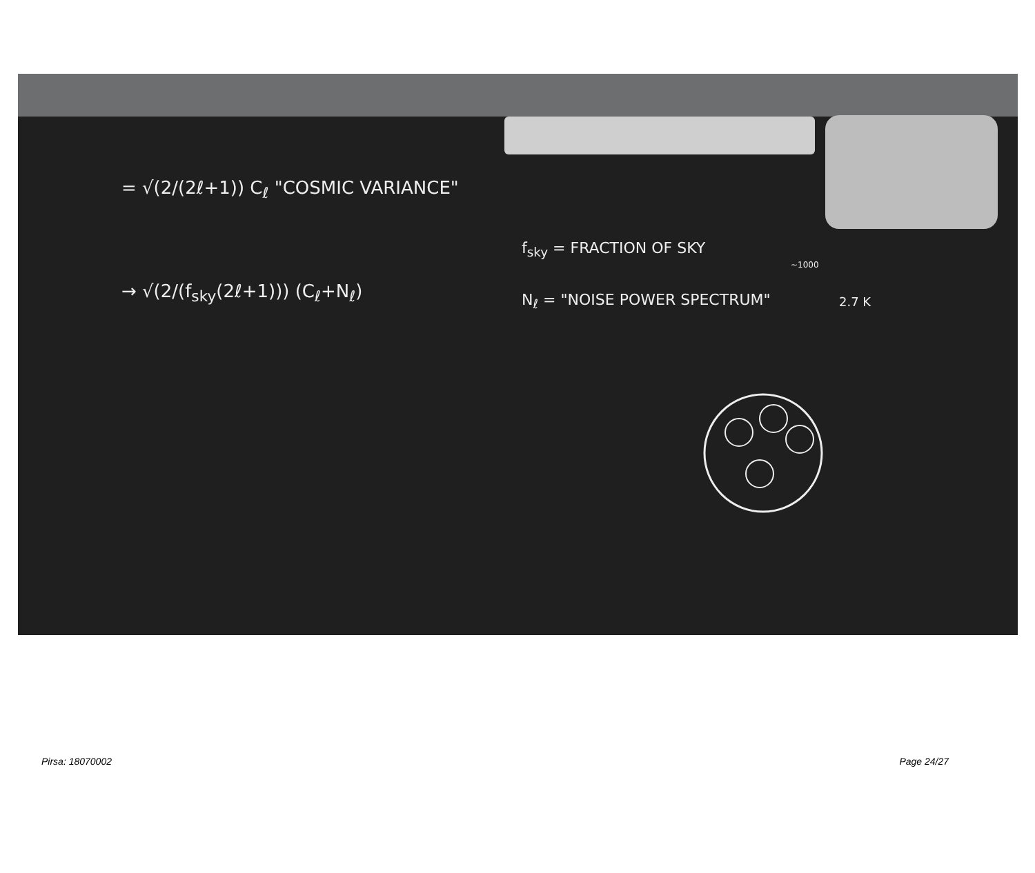= √(2/(2ℓ+1)) C<sub>ℓ</sub> "COSMIC VARIANCE"
→ √(2/(f<sub>sky</sub>(2ℓ+1))) (C<sub>ℓ</sub>+N<sub>ℓ</sub>)
f<sub>sky</sub> = FRACTION OF SKY
N<sub>ℓ</sub> = "NOISE POWER SPECTRUM" 2.7 K
~1000
Pirsa: 18070002 Page 24/27